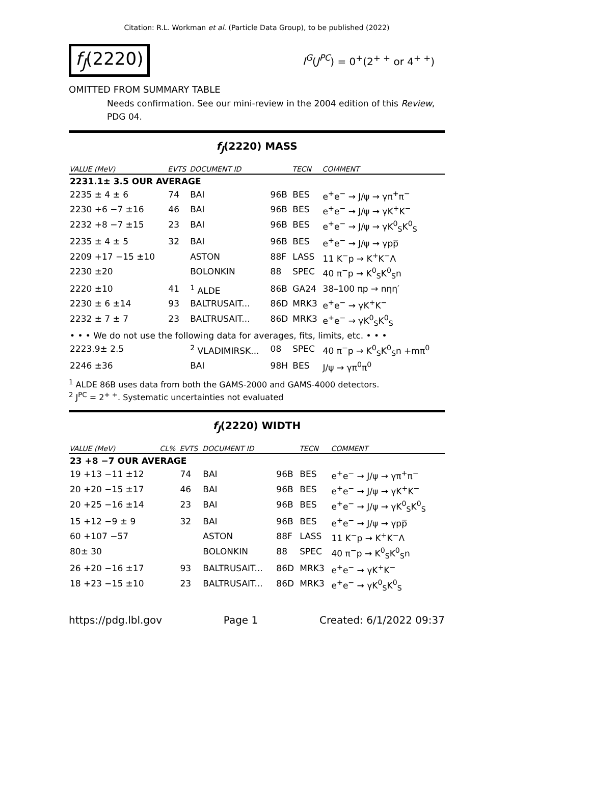Citation: R.L. Workman et al. (Particle Data Group), to be published (2022)
f<sub>J</sub>(2220)
I<sup>G</sup>(J<sup>PC</sup>) = 0<sup>+</sup>(2<sup>+ +</sup> or 4<sup>+ +</sup>)
OMITTED FROM SUMMARY TABLE
Needs confirmation. See our mini-review in the 2004 edition of this Review, PDG 04.
f<sub>J</sub>(2220) MASS
| VALUE (MeV) | EVTS | DOCUMENT ID | | TECN | COMMENT |
| --- | --- | --- | --- | --- | --- |
| 2231.1± 3.5 OUR AVERAGE | | | | | |
| 2235 ± 4 ± 6 | 74 | BAI | 96B | BES | e<sup>+</sup>e<sup>−</sup> → J/ψ → γπ<sup>+</sup>π<sup>−</sup> |
| 2230 +6 −7 ±16 | 46 | BAI | 96B | BES | e<sup>+</sup>e<sup>−</sup> → J/ψ → γK<sup>+</sup>K<sup>−</sup> |
| 2232 +8 −7 ±15 | 23 | BAI | 96B | BES | e<sup>+</sup>e<sup>−</sup> → J/ψ → γK<sup>0</sup><sub>S</sub>K<sup>0</sup><sub>S</sub> |
| 2235 ± 4 ± 5 | 32 | BAI | 96B | BES | e<sup>+</sup>e<sup>−</sup> → J/ψ → γpp̅ |
| 2209 +17 −15 ±10 | | ASTON | 88F | LASS | 11 K<sup>−</sup>p → K<sup>+</sup>K<sup>−</sup>Λ |
| 2230 ±20 | | BOLONKIN | 88 | SPEC | 40 π<sup>−</sup>p → K<sup>0</sup><sub>S</sub>K<sup>0</sup><sub>S</sub>n |
| 2220 ±10 | 41 | <sup>1</sup> ALDE | 86B | GA24 | 38–100 πp → nηη′ |
| 2230 ± 6 ±14 | 93 | BALTRUSAIT... | 86D | MRK3 | e<sup>+</sup>e<sup>−</sup> → γK<sup>+</sup>K<sup>−</sup> |
| 2232 ± 7 ± 7 | 23 | BALTRUSAIT... | 86D | MRK3 | e<sup>+</sup>e<sup>−</sup> → γK<sup>0</sup><sub>S</sub>K<sup>0</sup><sub>S</sub> |
| • • • We do not use the following data for averages, fits, limits, etc. • • • | | | | | |
| 2223.9± 2.5 | | <sup>2</sup> VLADIMIRSK... | 08 | SPEC | 40 π<sup>−</sup>p → K<sup>0</sup><sub>S</sub>K<sup>0</sup><sub>S</sub>n +mπ<sup>0</sup> |
| 2246 ±36 | | BAI | 98H | BES | J/ψ → γπ<sup>0</sup>π<sup>0</sup> |
<sup>1</sup> ALDE 86B uses data from both the GAMS-2000 and GAMS-4000 detectors.
<sup>2</sup> J<sup>PC</sup> = 2<sup>+ +</sup>. Systematic uncertainties not evaluated
f<sub>J</sub>(2220) WIDTH
| VALUE (MeV) | CL% | EVTS | DOCUMENT ID | | TECN | COMMENT |
| --- | --- | --- | --- | --- | --- | --- |
| 23 +8 −7 OUR AVERAGE | | | | | | |
| 19 +13 −11 ±12 | | 74 | BAI | 96B | BES | e<sup>+</sup>e<sup>−</sup> → J/ψ → γπ<sup>+</sup>π<sup>−</sup> |
| 20 +20 −15 ±17 | | 46 | BAI | 96B | BES | e<sup>+</sup>e<sup>−</sup> → J/ψ → γK<sup>+</sup>K<sup>−</sup> |
| 20 +25 −16 ±14 | | 23 | BAI | 96B | BES | e<sup>+</sup>e<sup>−</sup> → J/ψ → γK<sup>0</sup><sub>S</sub>K<sup>0</sup><sub>S</sub> |
| 15 +12 −9 ± 9 | | 32 | BAI | 96B | BES | e<sup>+</sup>e<sup>−</sup> → J/ψ → γpp̅ |
| 60 +107 −57 | | | ASTON | 88F | LASS | 11 K<sup>−</sup>p → K<sup>+</sup>K<sup>−</sup>Λ |
| 80± 30 | | | BOLONKIN | 88 | SPEC | 40 π<sup>−</sup>p → K<sup>0</sup><sub>S</sub>K<sup>0</sup><sub>S</sub>n |
| 26 +20 −16 ±17 | | 93 | BALTRUSAIT... | 86D | MRK3 | e<sup>+</sup>e<sup>−</sup> → γK<sup>+</sup>K<sup>−</sup> |
| 18 +23 −15 ±10 | | 23 | BALTRUSAIT... | 86D | MRK3 | e<sup>+</sup>e<sup>−</sup> → γK<sup>0</sup><sub>S</sub>K<sup>0</sup><sub>S</sub> |
https://pdg.lbl.gov Page 1 Created: 6/1/2022 09:37